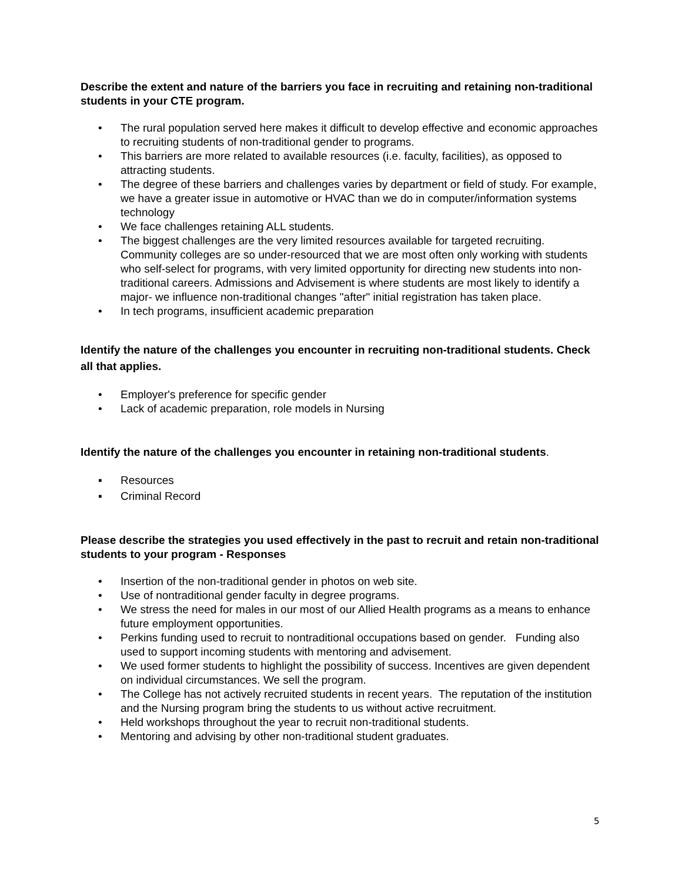Describe the extent and nature of the barriers you face in recruiting and retaining non-traditional students in your CTE program.
• The rural population served here makes it difficult to develop effective and economic approaches to recruiting students of non-traditional gender to programs.
• This barriers are more related to available resources (i.e. faculty, facilities), as opposed to attracting students.
• The degree of these barriers and challenges varies by department or field of study. For example, we have a greater issue in automotive or HVAC than we do in computer/information systems technology
• We face challenges retaining ALL students.
• The biggest challenges are the very limited resources available for targeted recruiting. Community colleges are so under-resourced that we are most often only working with students who self-select for programs, with very limited opportunity for directing new students into non-traditional careers. Admissions and Advisement is where students are most likely to identify a major- we influence non-traditional changes "after" initial registration has taken place.
• In tech programs, insufficient academic preparation
Identify the nature of the challenges you encounter in recruiting non-traditional students. Check all that applies.
• Employer's preference for specific gender
• Lack of academic preparation, role models in Nursing
Identify the nature of the challenges you encounter in retaining non-traditional students.
▪ Resources
▪ Criminal Record
Please describe the strategies you used effectively in the past to recruit and retain non-traditional students to your program - Responses
• Insertion of the non-traditional gender in photos on web site.
• Use of nontraditional gender faculty in degree programs.
• We stress the need for males in our most of our Allied Health programs as a means to enhance future employment opportunities.
• Perkins funding used to recruit to nontraditional occupations based on gender. Funding also used to support incoming students with mentoring and advisement.
• We used former students to highlight the possibility of success. Incentives are given dependent on individual circumstances. We sell the program.
• The College has not actively recruited students in recent years. The reputation of the institution and the Nursing program bring the students to us without active recruitment.
• Held workshops throughout the year to recruit non-traditional students.
• Mentoring and advising by other non-traditional student graduates.
5